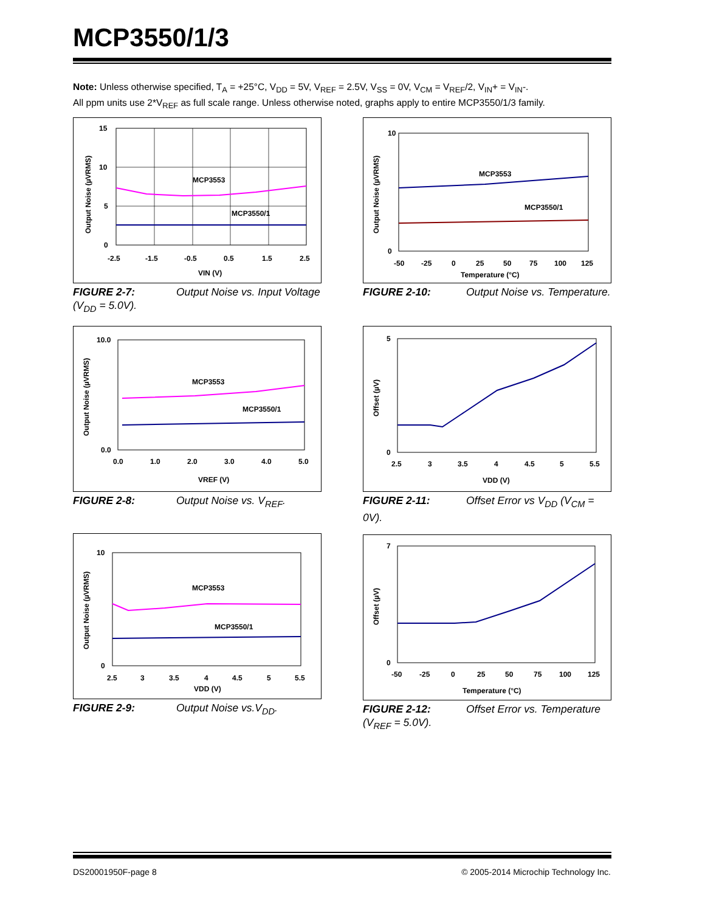MCP3550/1/3
Note: Unless otherwise specified, T<sub>A</sub> = +25°C, V<sub>DD</sub> = 5V, V<sub>REF</sub> = 2.5V, V<sub>SS</sub> = 0V, V<sub>CM</sub> = V<sub>REF</sub>/2, V<sub>IN</sub>+ = V<sub>IN</sub>-.
All ppm units use 2*V<sub>REF</sub> as full scale range. Unless otherwise noted, graphs apply to entire MCP3550/1/3 family.
MCP3553
MCP3550/1
15
10
5
0
-2.5
-1.5
-0.5
0.5
1.5
2.5
VIN (V)
Output Noise (µVRMS)
FIGURE 2-7: Output Noise vs. Input Voltage (V<sub>DD</sub> = 5.0V).
MCP3553
MCP3550/1
10
0
-50
-25
0
25
50
75
100
125
Temperature (°C)
Output Noise (µVRMS)
FIGURE 2-10: Output Noise vs. Temperature.
MCP3553
MCP3550/1
10.0
0.0
0.0
1.0
2.0
3.0
4.0
5.0
VREF (V)
Output Noise (µVRMS)
FIGURE 2-8: Output Noise vs. V<sub>REF</sub>.
5
0
2.5
3
3.5
4
4.5
5
5.5
VDD (V)
Offset (µV)
FIGURE 2-11: Offset Error vs V<sub>DD</sub> (V<sub>CM</sub> = 0V).
MCP3553
MCP3550/1
10
0
2.5
3
3.5
4
4.5
5
5.5
VDD (V)
Output Noise (µVRMS)
FIGURE 2-9: Output Noise vs.V<sub>DD</sub>.
7
0
-50
-25
0
25
50
75
100
125
Temperature (°C)
Offset (µV)
FIGURE 2-12: Offset Error vs. Temperature (V<sub>REF</sub> = 5.0V).
DS20001950F-page 8
© 2005-2014 Microchip Technology Inc.